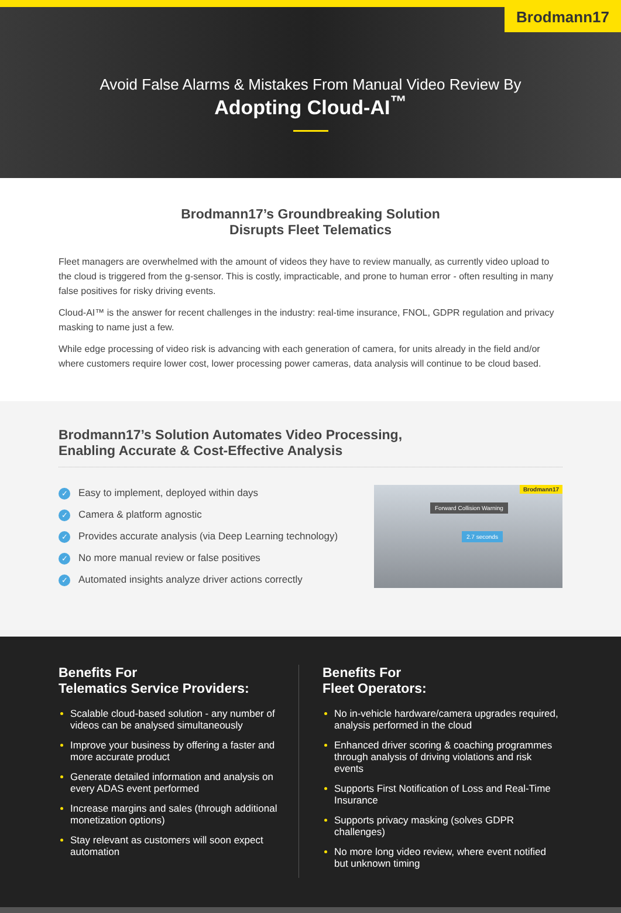Brodmann17
Avoid False Alarms & Mistakes From Manual Video Review By
Adopting Cloud-AI<sup>™</sup>
Brodmann17’s Groundbreaking Solution
Disrupts Fleet Telematics
Fleet managers are overwhelmed with the amount of videos they have to review manually, as currently video upload to the cloud is triggered from the g-sensor. This is costly, impracticable, and prone to human error - often resulting in many false positives for risky driving events.
Cloud-AI™ is the answer for recent challenges in the industry: real-time insurance, FNOL, GDPR regulation and privacy masking to name just a few.
While edge processing of video risk is advancing with each generation of camera, for units already in the field and/or where customers require lower cost, lower processing power cameras, data analysis will continue to be cloud based.
Brodmann17’s Solution Automates Video Processing,
Enabling Accurate & Cost-Effective Analysis
✓ Easy to implement, deployed within days
✓ Camera & platform agnostic
✓ Provides accurate analysis (via Deep Learning technology)
✓ No more manual review or false positives
✓ Automated insights analyze driver actions correctly
Brodmann17 Forward Collision Warning
2.7 seconds
Benefits For
Telematics Service Providers:
Scalable cloud-based solution - any number of videos can be analysed simultaneously
Improve your business by offering a faster and more accurate product
Generate detailed information and analysis on every ADAS event performed
Increase margins and sales (through additional monetization options)
Stay relevant as customers will soon expect automation
Benefits For
Fleet Operators:
No in-vehicle hardware/camera upgrades required, analysis performed in the cloud
Enhanced driver scoring & coaching programmes through analysis of driving violations and risk events
Supports First Notification of Loss and Real-Time Insurance
Supports privacy masking (solves GDPR challenges)
No more long video review, where event notified but unknown timing